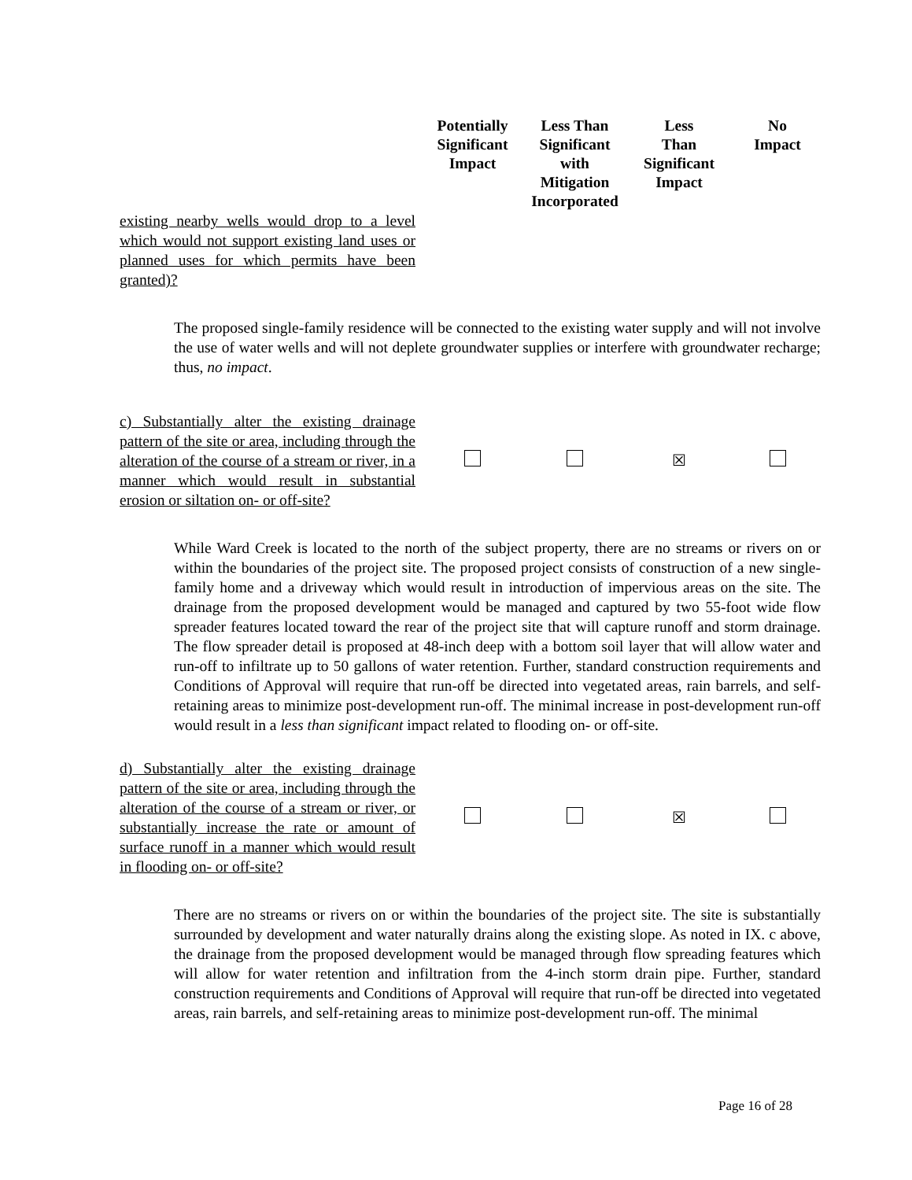| | Potentially Significant Impact | Less Than Significant with Mitigation Incorporated | Less Than Significant Impact | No Impact |
| --- | --- | --- | --- | --- |
| existing nearby wells would drop to a level which would not support existing land uses or planned uses for which permits have been granted)? | | | | |
The proposed single-family residence will be connected to the existing water supply and will not involve the use of water wells and will not deplete groundwater supplies or interfere with groundwater recharge; thus, no impact.
| c) Substantially alter the existing drainage pattern of the site or area, including through the alteration of the course of a stream or river, in a manner which would result in substantial erosion or siltation on- or off-site? | | | ☒ | |
While Ward Creek is located to the north of the subject property, there are no streams or rivers on or within the boundaries of the project site. The proposed project consists of construction of a new single-family home and a driveway which would result in introduction of impervious areas on the site. The drainage from the proposed development would be managed and captured by two 55-foot wide flow spreader features located toward the rear of the project site that will capture runoff and storm drainage. The flow spreader detail is proposed at 48-inch deep with a bottom soil layer that will allow water and run-off to infiltrate up to 50 gallons of water retention. Further, standard construction requirements and Conditions of Approval will require that run-off be directed into vegetated areas, rain barrels, and self-retaining areas to minimize post-development run-off. The minimal increase in post-development run-off would result in a less than significant impact related to flooding on- or off-site.
| d) Substantially alter the existing drainage pattern of the site or area, including through the alteration of the course of a stream or river, or substantially increase the rate or amount of surface runoff in a manner which would result in flooding on- or off-site? | | | ☒ | |
There are no streams or rivers on or within the boundaries of the project site. The site is substantially surrounded by development and water naturally drains along the existing slope. As noted in IX. c above, the drainage from the proposed development would be managed through flow spreading features which will allow for water retention and infiltration from the 4-inch storm drain pipe. Further, standard construction requirements and Conditions of Approval will require that run-off be directed into vegetated areas, rain barrels, and self-retaining areas to minimize post-development run-off. The minimal
Page 16 of 28